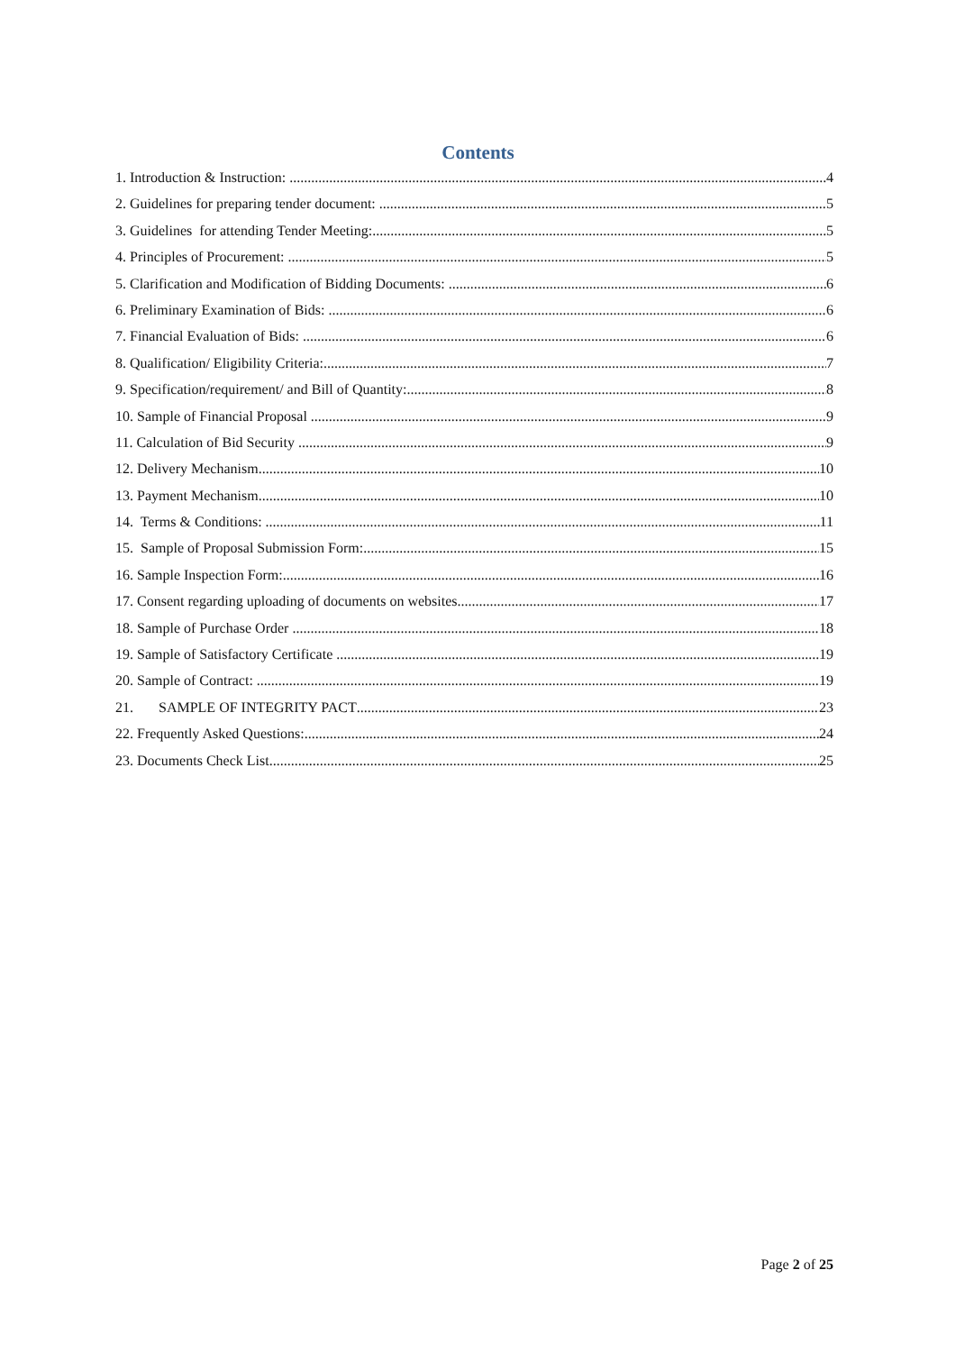Contents
1. Introduction & Instruction: 4
2. Guidelines for preparing tender document: 5
3. Guidelines for attending Tender Meeting: 5
4. Principles of Procurement: 5
5. Clarification and Modification of Bidding Documents: 6
6. Preliminary Examination of Bids: 6
7. Financial Evaluation of Bids: 6
8. Qualification/ Eligibility Criteria: 7
9. Specification/requirement/ and Bill of Quantity: 8
10. Sample of Financial Proposal 9
11. Calculation of Bid Security 9
12. Delivery Mechanism 10
13. Payment Mechanism 10
14. Terms & Conditions: 11
15. Sample of Proposal Submission Form: 15
16. Sample Inspection Form: 16
17. Consent regarding uploading of documents on websites 17
18. Sample of Purchase Order 18
19. Sample of Satisfactory Certificate 19
20. Sample of Contract: 19
21. SAMPLE OF INTEGRITY PACT 23
22. Frequently Asked Questions: 24
23. Documents Check List 25
Page 2 of 25